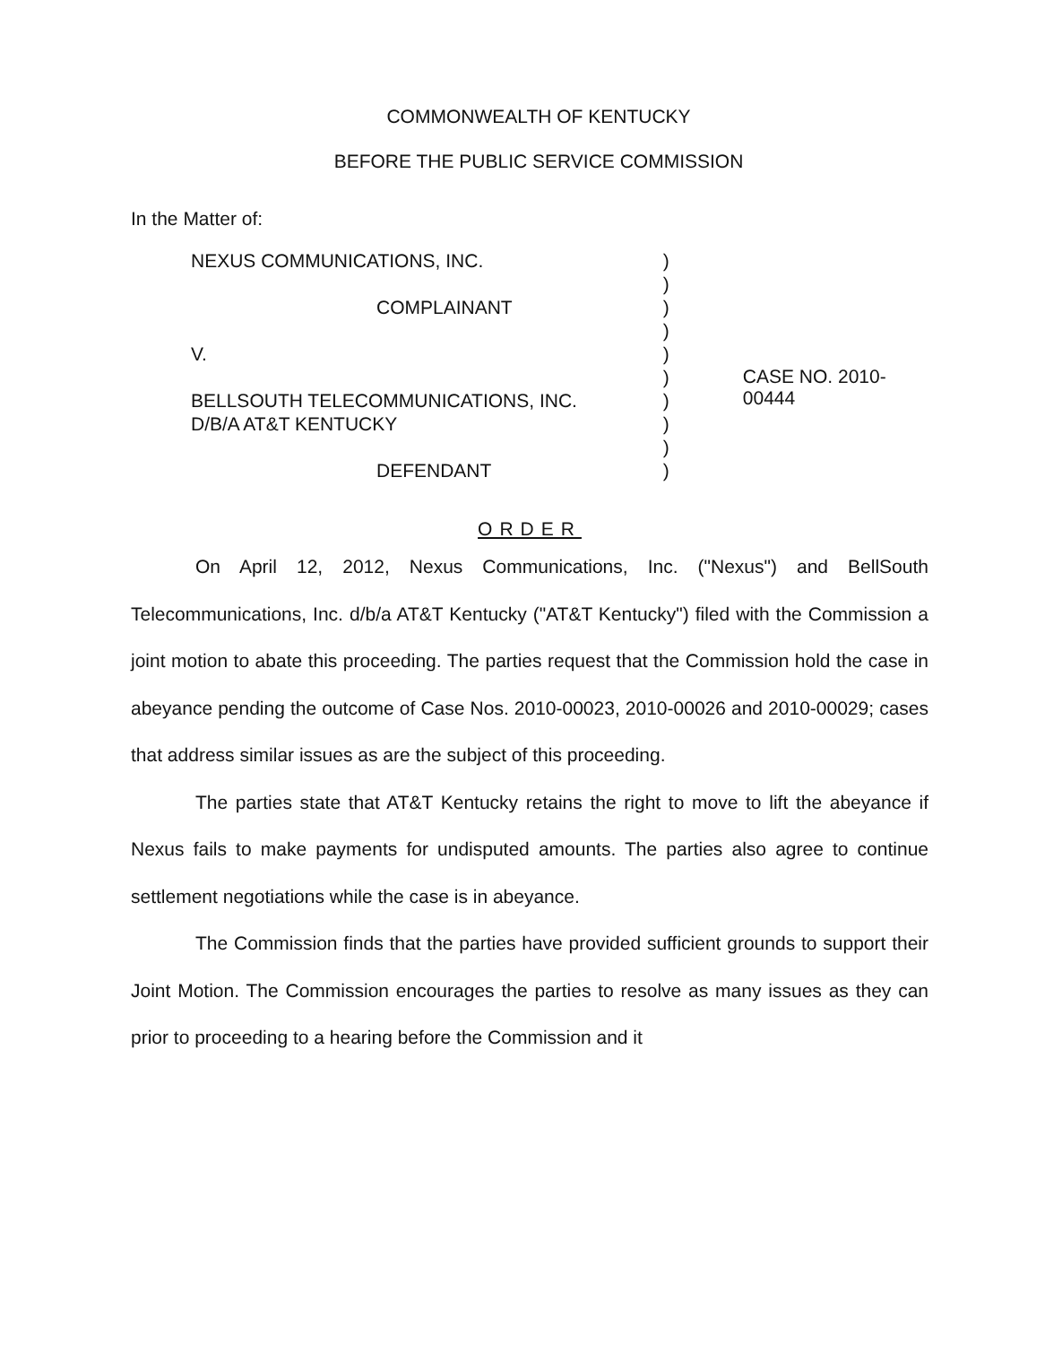COMMONWEALTH OF KENTUCKY
BEFORE THE PUBLIC SERVICE COMMISSION
In the Matter of:
NEXUS COMMUNICATIONS, INC.
COMPLAINANT
V.
BELLSOUTH TELECOMMUNICATIONS, INC.
D/B/A AT&T KENTUCKY
DEFENDANT
)
)
)
)
)
)
)
)
)
)
CASE NO. 2010-00444
ORDER
On April 12, 2012, Nexus Communications, Inc. ("Nexus") and BellSouth Telecommunications, Inc. d/b/a AT&T Kentucky ("AT&T Kentucky") filed with the Commission a joint motion to abate this proceeding. The parties request that the Commission hold the case in abeyance pending the outcome of Case Nos. 2010-00023, 2010-00026 and 2010-00029; cases that address similar issues as are the subject of this proceeding.
The parties state that AT&T Kentucky retains the right to move to lift the abeyance if Nexus fails to make payments for undisputed amounts. The parties also agree to continue settlement negotiations while the case is in abeyance.
The Commission finds that the parties have provided sufficient grounds to support their Joint Motion. The Commission encourages the parties to resolve as many issues as they can prior to proceeding to a hearing before the Commission and it